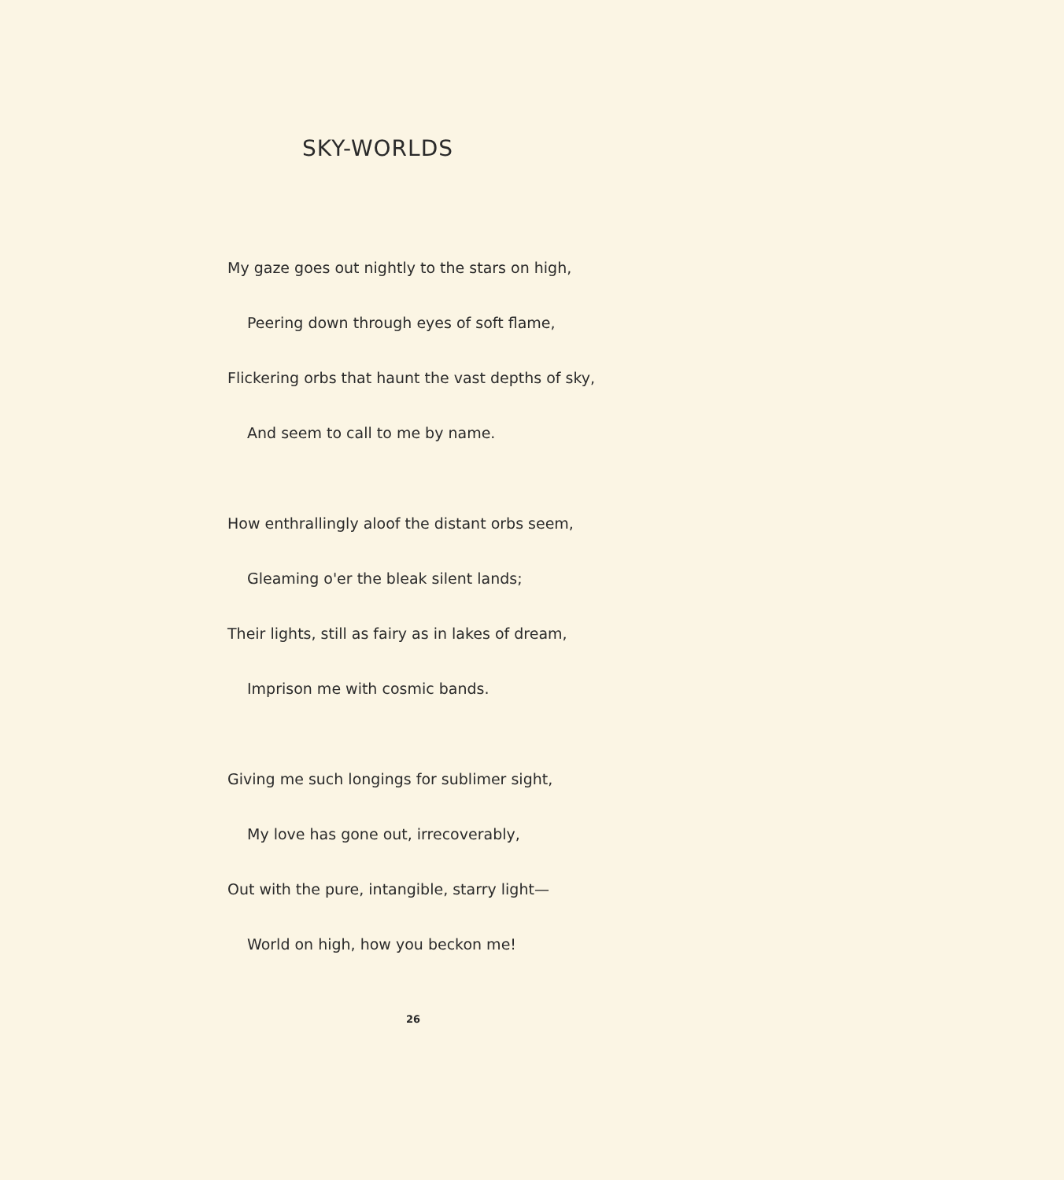SKY-WORLDS
My gaze goes out nightly to the stars on high,
Peering down through eyes of soft flame,
Flickering orbs that haunt the vast depths of sky,
And seem to call to me by name.
How enthrallingly aloof the distant orbs seem,
Gleaming o'er the bleak silent lands;
Their lights, still as fairy as in lakes of dream,
Imprison me with cosmic bands.
Giving me such longings for sublimer sight,
My love has gone out, irrecoverably,
Out with the pure, intangible, starry light—
World on high, how you beckon me!
26